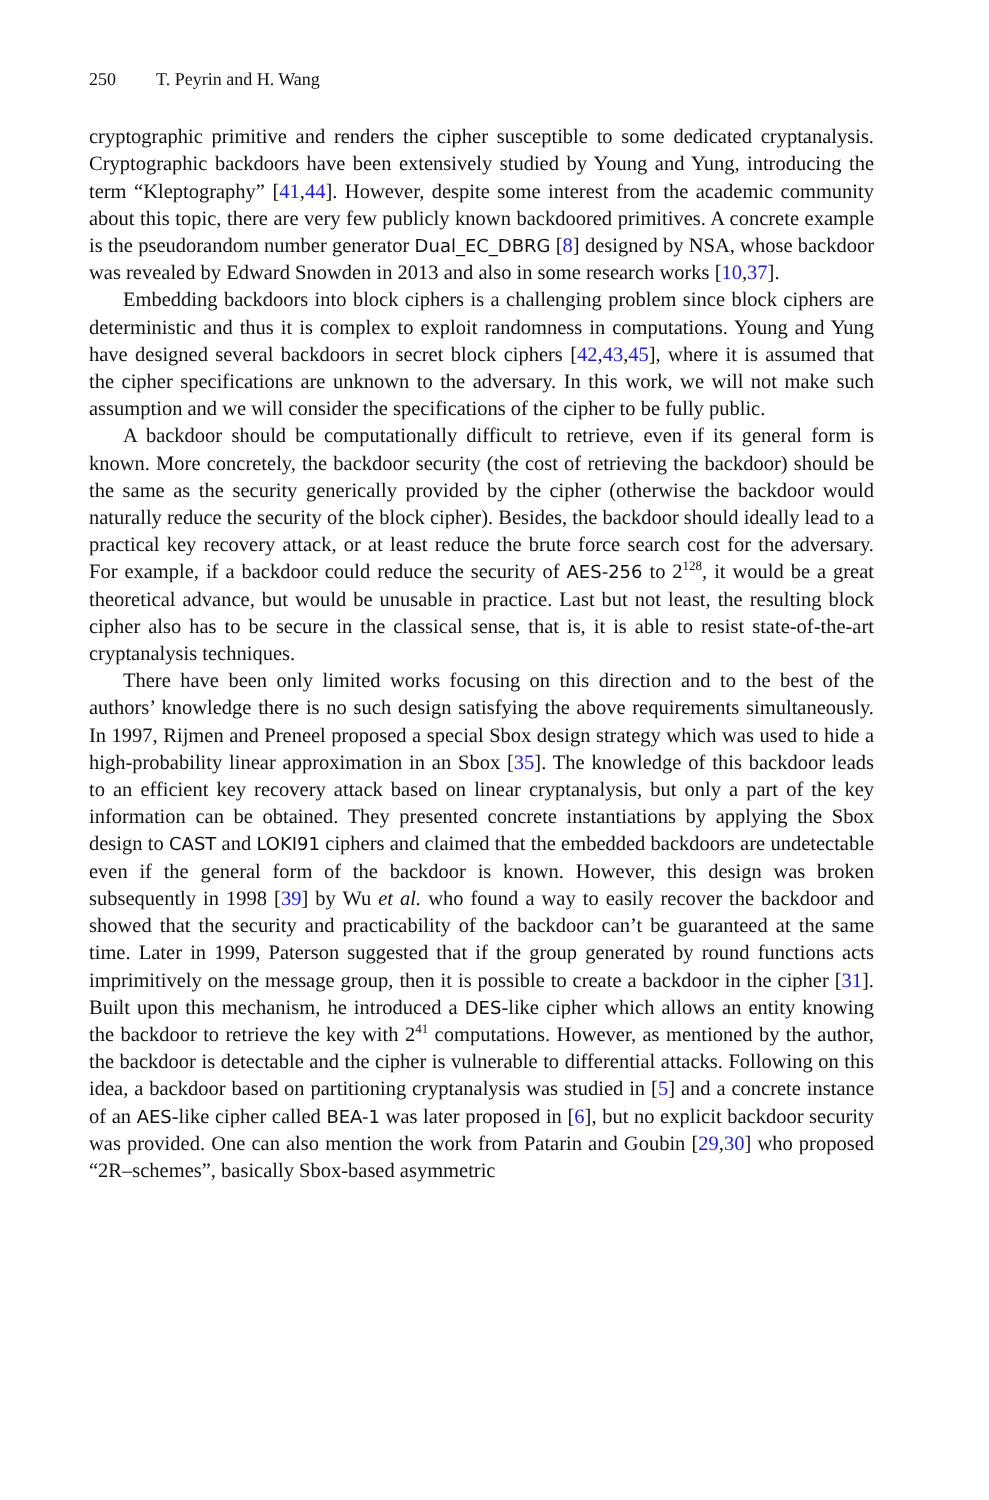250 T. Peyrin and H. Wang
cryptographic primitive and renders the cipher susceptible to some dedicated cryptanalysis. Cryptographic backdoors have been extensively studied by Young and Yung, introducing the term “Kleptography” [41,44]. However, despite some interest from the academic community about this topic, there are very few publicly known backdoored primitives. A concrete example is the pseudorandom number generator Dual_EC_DBRG [8] designed by NSA, whose backdoor was revealed by Edward Snowden in 2013 and also in some research works [10,37].
Embedding backdoors into block ciphers is a challenging problem since block ciphers are deterministic and thus it is complex to exploit randomness in computations. Young and Yung have designed several backdoors in secret block ciphers [42,43,45], where it is assumed that the cipher specifications are unknown to the adversary. In this work, we will not make such assumption and we will consider the specifications of the cipher to be fully public.
A backdoor should be computationally difficult to retrieve, even if its general form is known. More concretely, the backdoor security (the cost of retrieving the backdoor) should be the same as the security generically provided by the cipher (otherwise the backdoor would naturally reduce the security of the block cipher). Besides, the backdoor should ideally lead to a practical key recovery attack, or at least reduce the brute force search cost for the adversary. For example, if a backdoor could reduce the security of AES-256 to 2<sup>128</sup>, it would be a great theoretical advance, but would be unusable in practice. Last but not least, the resulting block cipher also has to be secure in the classical sense, that is, it is able to resist state-of-the-art cryptanalysis techniques.
There have been only limited works focusing on this direction and to the best of the authors’ knowledge there is no such design satisfying the above requirements simultaneously. In 1997, Rijmen and Preneel proposed a special Sbox design strategy which was used to hide a high-probability linear approximation in an Sbox [35]. The knowledge of this backdoor leads to an efficient key recovery attack based on linear cryptanalysis, but only a part of the key information can be obtained. They presented concrete instantiations by applying the Sbox design to CAST and LOKI91 ciphers and claimed that the embedded backdoors are undetectable even if the general form of the backdoor is known. However, this design was broken subsequently in 1998 [39] by Wu et al. who found a way to easily recover the backdoor and showed that the security and practicability of the backdoor can’t be guaranteed at the same time. Later in 1999, Paterson suggested that if the group generated by round functions acts imprimitively on the message group, then it is possible to create a backdoor in the cipher [31]. Built upon this mechanism, he introduced a DES-like cipher which allows an entity knowing the backdoor to retrieve the key with 2<sup>41</sup> computations. However, as mentioned by the author, the backdoor is detectable and the cipher is vulnerable to differential attacks. Following on this idea, a backdoor based on partitioning cryptanalysis was studied in [5] and a concrete instance of an AES-like cipher called BEA-1 was later proposed in [6], but no explicit backdoor security was provided. One can also mention the work from Patarin and Goubin [29,30] who proposed “2R–schemes”, basically Sbox-based asymmetric